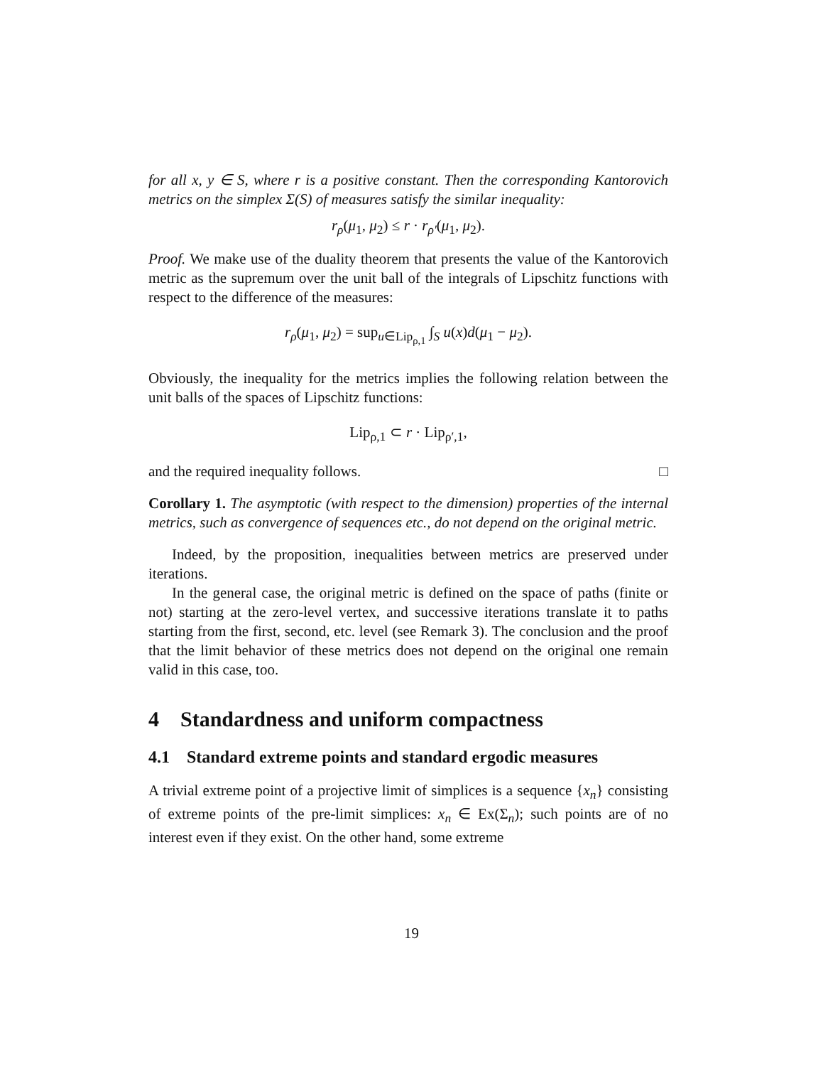for all x, y ∈ S, where r is a positive constant. Then the corresponding Kantorovich metrics on the simplex Σ(S) of measures satisfy the similar inequality:
r<sub>ρ</sub>(μ<sub>1</sub>, μ<sub>2</sub>) ≤ r · r<sub>ρ′</sub>(μ<sub>1</sub>, μ<sub>2</sub>).
Proof. We make use of the duality theorem that presents the value of the Kantorovich metric as the supremum over the unit ball of the integrals of Lipschitz functions with respect to the difference of the measures:
r<sub>ρ</sub>(μ<sub>1</sub>, μ<sub>2</sub>) = sup<sub>u∈Lip<sub>ρ,1</sub></sub> ∫<sub>S</sub> u(x)d(μ<sub>1</sub> − μ<sub>2</sub>).
Obviously, the inequality for the metrics implies the following relation between the unit balls of the spaces of Lipschitz functions:
Lip<sub>ρ,1</sub> ⊂ r · Lip<sub>ρ′,1</sub>,
and the required inequality follows. □
Corollary 1. The asymptotic (with respect to the dimension) properties of the internal metrics, such as convergence of sequences etc., do not depend on the original metric.
Indeed, by the proposition, inequalities between metrics are preserved under iterations.
In the general case, the original metric is defined on the space of paths (finite or not) starting at the zero-level vertex, and successive iterations translate it to paths starting from the first, second, etc. level (see Remark 3). The conclusion and the proof that the limit behavior of these metrics does not depend on the original one remain valid in this case, too.
4 Standardness and uniform compactness
4.1 Standard extreme points and standard ergodic measures
A trivial extreme point of a projective limit of simplices is a sequence {x<sub>n</sub>} consisting of extreme points of the pre-limit simplices: x<sub>n</sub> ∈ Ex(Σ<sub>n</sub>); such points are of no interest even if they exist. On the other hand, some extreme
19